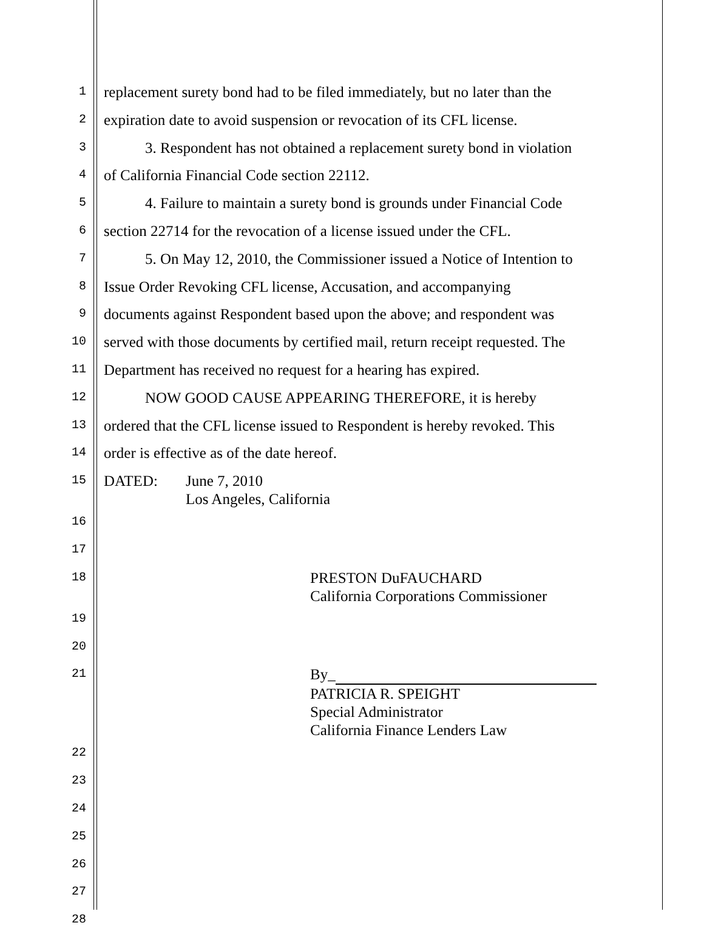1
replacement surety bond had to be filed immediately, but no later than the
2
expiration date to avoid suspension or revocation of its CFL license.
3
3. Respondent has not obtained a replacement surety bond in violation
4
of California Financial Code section 22112.
5
4. Failure to maintain a surety bond is grounds under Financial Code
6
section 22714 for the revocation of a license issued under the CFL.
7
5. On May 12, 2010, the Commissioner issued a Notice of Intention to
8
Issue Order Revoking CFL license, Accusation, and accompanying
9
documents against Respondent based upon the above; and respondent was
10
served with those documents by certified mail, return receipt requested. The
11
Department has received no request for a hearing has expired.
12
NOW GOOD CAUSE APPEARING THEREFORE, it is hereby
13
ordered that the CFL license issued to Respondent is hereby revoked. This
14
order is effective as of the date hereof.
15
DATED: June 7, 2010
Los Angeles, California
16
17
18
PRESTON DuFAUCHARD
California Corporations Commissioner
19
20
21
By_
PATRICIA R. SPEIGHT
Special Administrator
California Finance Lenders Law
22
23
24
25
26
27
28